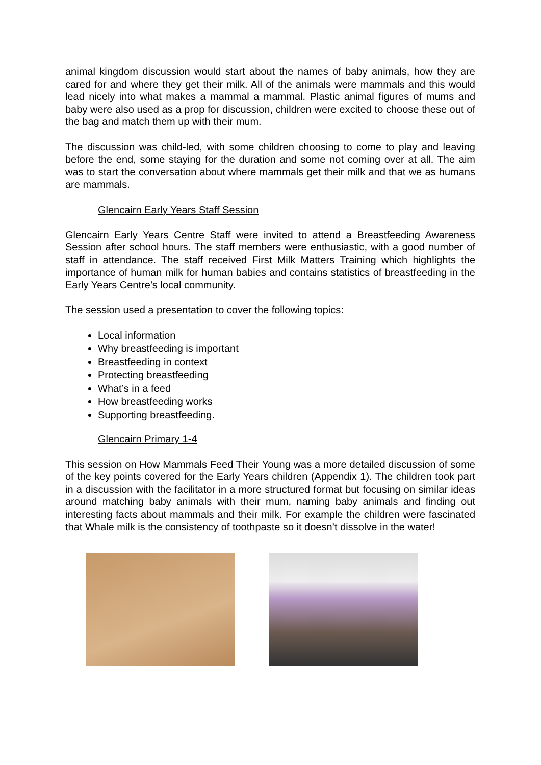animal kingdom discussion would start about the names of baby animals, how they are cared for and where they get their milk. All of the animals were mammals and this would lead nicely into what makes a mammal a mammal. Plastic animal figures of mums and baby were also used as a prop for discussion, children were excited to choose these out of the bag and match them up with their mum.
The discussion was child-led, with some children choosing to come to play and leaving before the end, some staying for the duration and some not coming over at all. The aim was to start the conversation about where mammals get their milk and that we as humans are mammals.
Glencairn Early Years Staff Session
Glencairn Early Years Centre Staff were invited to attend a Breastfeeding Awareness Session after school hours. The staff members were enthusiastic, with a good number of staff in attendance. The staff received First Milk Matters Training which highlights the importance of human milk for human babies and contains statistics of breastfeeding in the Early Years Centre’s local community.
The session used a presentation to cover the following topics:
Local information
Why breastfeeding is important
Breastfeeding in context
Protecting breastfeeding
What’s in a feed
How breastfeeding works
Supporting breastfeeding.
Glencairn Primary 1-4
This session on How Mammals Feed Their Young was a more detailed discussion of some of the key points covered for the Early Years children (Appendix 1). The children took part in a discussion with the facilitator in a more structured format but focusing on similar ideas around matching baby animals with their mum, naming baby animals and finding out interesting facts about mammals and their milk. For example the children were fascinated that Whale milk is the consistency of toothpaste so it doesn’t dissolve in the water!